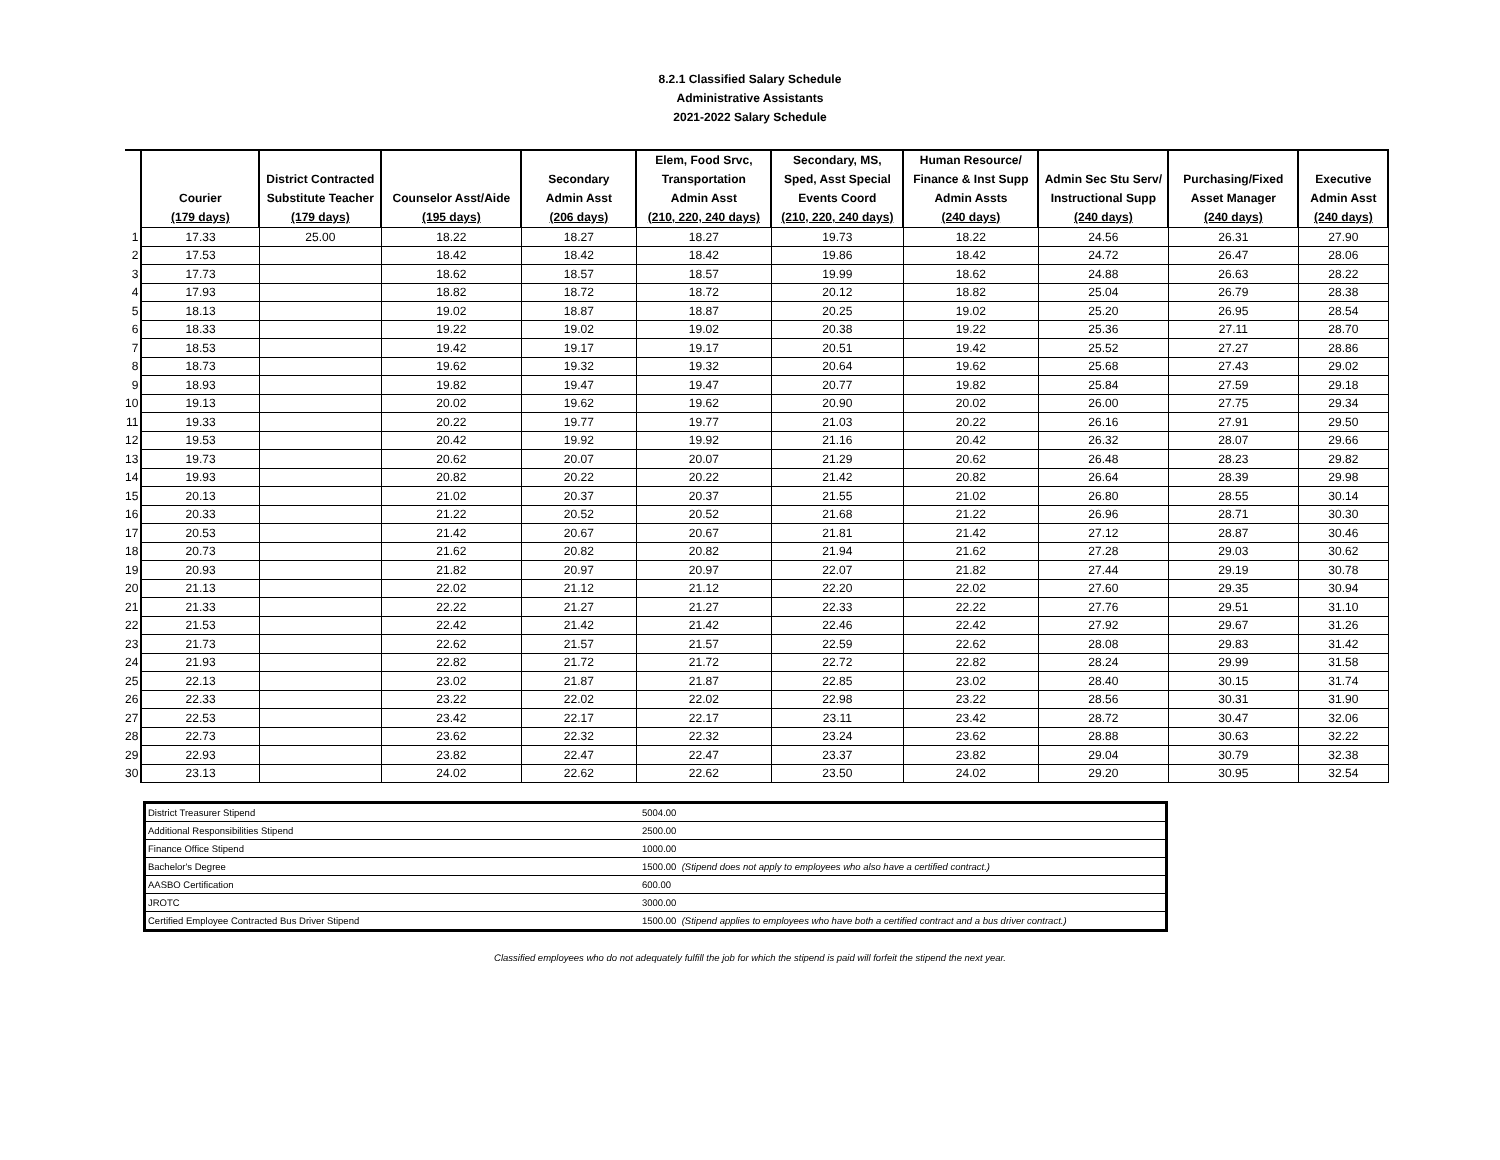8.2.1 Classified Salary Schedule
Administrative Assistants
2021-2022 Salary Schedule
| | Courier (179 days) | District Contracted Substitute Teacher (179 days) | Counselor Asst/Aide (195 days) | Secondary Admin Asst (206 days) | Elem, Food Srvc, Transportation Admin Asst (210, 220, 240 days) | Secondary, MS, Sped, Asst Special Events Coord (210, 220, 240 days) | Human Resource/ Finance & Inst Supp Admin Assts (240 days) | Admin Sec Stu Serv/ Instructional Supp (240 days) | Purchasing/Fixed Asset Manager (240 days) | Executive Admin Asst (240 days) |
| --- | --- | --- | --- | --- | --- | --- | --- | --- | --- | --- |
| 1 | 17.33 | 25.00 | 18.22 | 18.27 | 18.27 | 19.73 | 18.22 | 24.56 | 26.31 | 27.90 |
| 2 | 17.53 | | 18.42 | 18.42 | 18.42 | 19.86 | 18.42 | 24.72 | 26.47 | 28.06 |
| 3 | 17.73 | | 18.62 | 18.57 | 18.57 | 19.99 | 18.62 | 24.88 | 26.63 | 28.22 |
| 4 | 17.93 | | 18.82 | 18.72 | 18.72 | 20.12 | 18.82 | 25.04 | 26.79 | 28.38 |
| 5 | 18.13 | | 19.02 | 18.87 | 18.87 | 20.25 | 19.02 | 25.20 | 26.95 | 28.54 |
| 6 | 18.33 | | 19.22 | 19.02 | 19.02 | 20.38 | 19.22 | 25.36 | 27.11 | 28.70 |
| 7 | 18.53 | | 19.42 | 19.17 | 19.17 | 20.51 | 19.42 | 25.52 | 27.27 | 28.86 |
| 8 | 18.73 | | 19.62 | 19.32 | 19.32 | 20.64 | 19.62 | 25.68 | 27.43 | 29.02 |
| 9 | 18.93 | | 19.82 | 19.47 | 19.47 | 20.77 | 19.82 | 25.84 | 27.59 | 29.18 |
| 10 | 19.13 | | 20.02 | 19.62 | 19.62 | 20.90 | 20.02 | 26.00 | 27.75 | 29.34 |
| 11 | 19.33 | | 20.22 | 19.77 | 19.77 | 21.03 | 20.22 | 26.16 | 27.91 | 29.50 |
| 12 | 19.53 | | 20.42 | 19.92 | 19.92 | 21.16 | 20.42 | 26.32 | 28.07 | 29.66 |
| 13 | 19.73 | | 20.62 | 20.07 | 20.07 | 21.29 | 20.62 | 26.48 | 28.23 | 29.82 |
| 14 | 19.93 | | 20.82 | 20.22 | 20.22 | 21.42 | 20.82 | 26.64 | 28.39 | 29.98 |
| 15 | 20.13 | | 21.02 | 20.37 | 20.37 | 21.55 | 21.02 | 26.80 | 28.55 | 30.14 |
| 16 | 20.33 | | 21.22 | 20.52 | 20.52 | 21.68 | 21.22 | 26.96 | 28.71 | 30.30 |
| 17 | 20.53 | | 21.42 | 20.67 | 20.67 | 21.81 | 21.42 | 27.12 | 28.87 | 30.46 |
| 18 | 20.73 | | 21.62 | 20.82 | 20.82 | 21.94 | 21.62 | 27.28 | 29.03 | 30.62 |
| 19 | 20.93 | | 21.82 | 20.97 | 20.97 | 22.07 | 21.82 | 27.44 | 29.19 | 30.78 |
| 20 | 21.13 | | 22.02 | 21.12 | 21.12 | 22.20 | 22.02 | 27.60 | 29.35 | 30.94 |
| 21 | 21.33 | | 22.22 | 21.27 | 21.27 | 22.33 | 22.22 | 27.76 | 29.51 | 31.10 |
| 22 | 21.53 | | 22.42 | 21.42 | 21.42 | 22.46 | 22.42 | 27.92 | 29.67 | 31.26 |
| 23 | 21.73 | | 22.62 | 21.57 | 21.57 | 22.59 | 22.62 | 28.08 | 29.83 | 31.42 |
| 24 | 21.93 | | 22.82 | 21.72 | 21.72 | 22.72 | 22.82 | 28.24 | 29.99 | 31.58 |
| 25 | 22.13 | | 23.02 | 21.87 | 21.87 | 22.85 | 23.02 | 28.40 | 30.15 | 31.74 |
| 26 | 22.33 | | 23.22 | 22.02 | 22.02 | 22.98 | 23.22 | 28.56 | 30.31 | 31.90 |
| 27 | 22.53 | | 23.42 | 22.17 | 22.17 | 23.11 | 23.42 | 28.72 | 30.47 | 32.06 |
| 28 | 22.73 | | 23.62 | 22.32 | 22.32 | 23.24 | 23.62 | 28.88 | 30.63 | 32.22 |
| 29 | 22.93 | | 23.82 | 22.47 | 22.47 | 23.37 | 23.82 | 29.04 | 30.79 | 32.38 |
| 30 | 23.13 | | 24.02 | 22.62 | 22.62 | 23.50 | 24.02 | 29.20 | 30.95 | 32.54 |
| District Treasurer Stipend | 5004.00 |
| Additional Responsibilities Stipend | 2500.00 |
| Finance Office Stipend | 1000.00 |
| Bachelor's Degree | 1500.00 (Stipend does not apply to employees who also have a certified contract.) |
| AASBO Certification | 600.00 |
| JROTC | 3000.00 |
| Certified Employee Contracted Bus Driver Stipend | 1500.00 (Stipend applies to employees who have both a certified contract and a bus driver contract.) |
Classified employees who do not adequately fulfill the job for which the stipend is paid will forfeit the stipend the next year.